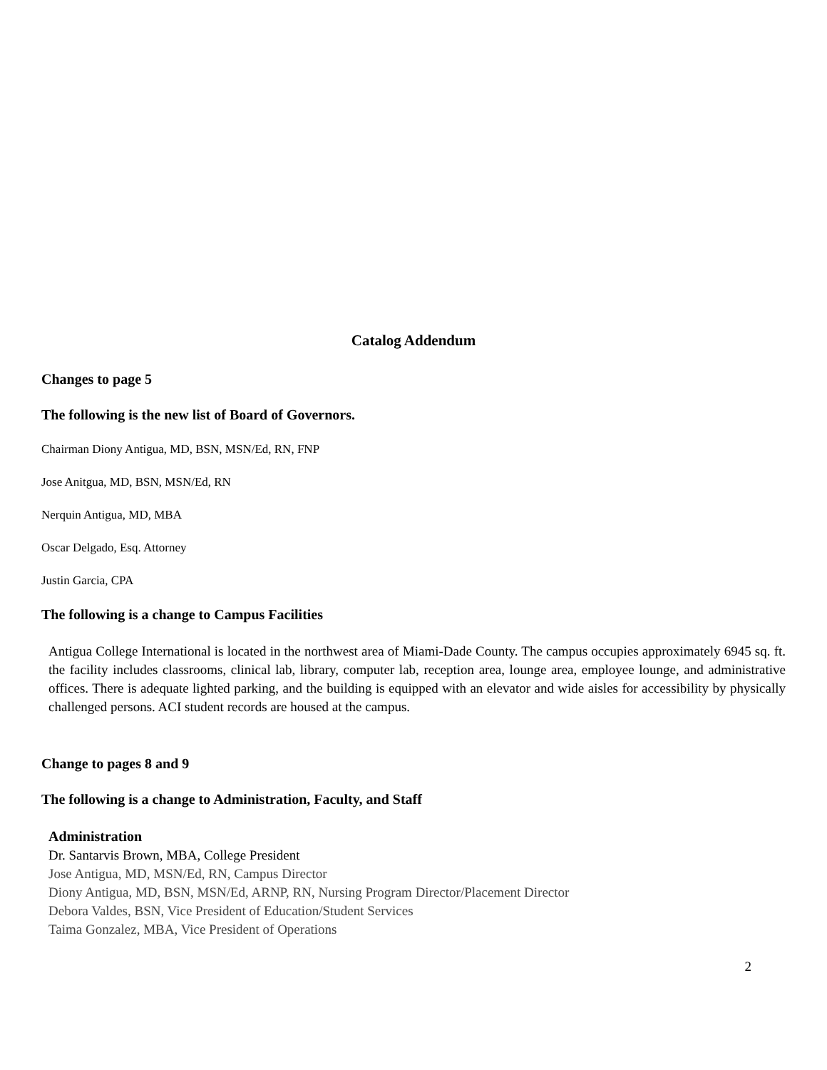Catalog Addendum
Changes to page 5
The following is the new list of Board of Governors.
Chairman Diony Antigua, MD, BSN, MSN/Ed, RN, FNP
Jose Anitgua, MD, BSN, MSN/Ed, RN
Nerquin Antigua, MD, MBA
Oscar Delgado, Esq. Attorney
Justin Garcia, CPA
The following is a change to Campus Facilities
Antigua College International is located in the northwest area of Miami-Dade County. The campus occupies approximately 6945 sq. ft. the facility includes classrooms, clinical lab, library, computer lab, reception area, lounge area, employee lounge, and administrative offices. There is adequate lighted parking, and the building is equipped with an elevator and wide aisles for accessibility by physically challenged persons. ACI student records are housed at the campus.
Change to pages 8 and 9
The following is a change to Administration, Faculty, and Staff
Administration
Dr. Santarvis Brown, MBA, College President
Jose Antigua, MD, MSN/Ed, RN, Campus Director
Diony Antigua, MD, BSN, MSN/Ed, ARNP, RN, Nursing Program Director/Placement Director
Debora Valdes, BSN, Vice President of Education/Student Services
Taima Gonzalez, MBA, Vice President of Operations
2